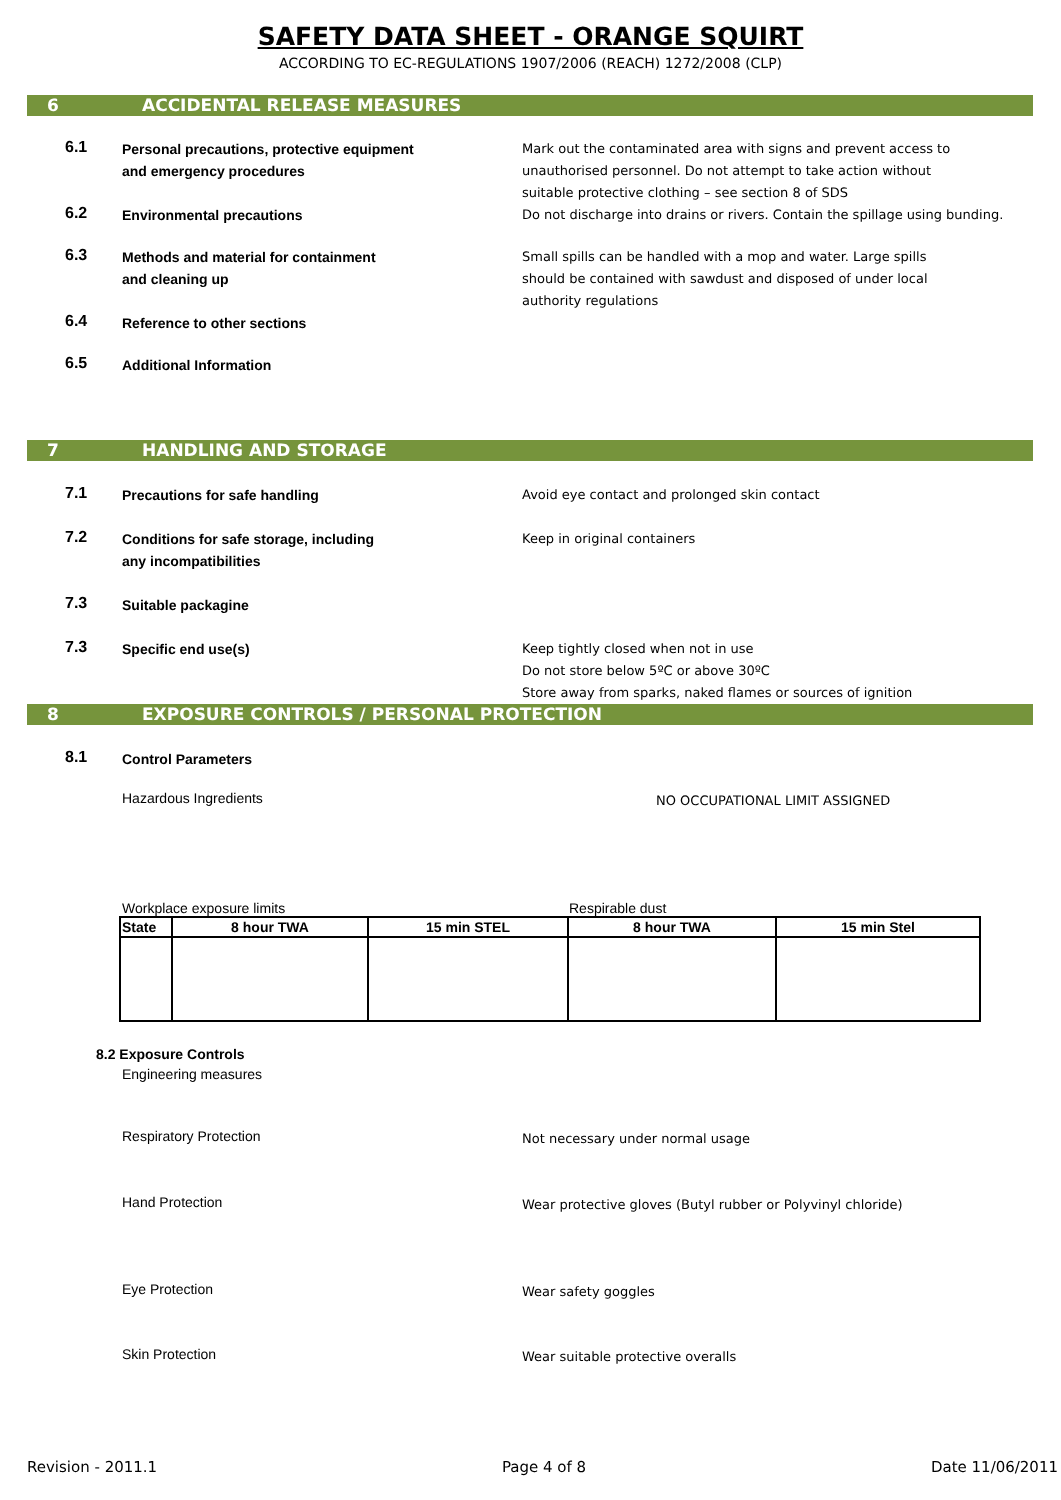SAFETY DATA SHEET - ORANGE SQUIRT
ACCORDING TO EC-REGULATIONS 1907/2006 (REACH) 1272/2008 (CLP)
6 ACCIDENTAL RELEASE MEASURES
6.1
Personal precautions, protective equipment
and emergency procedures
Mark out the contaminated area with signs and prevent access to
unauthorised personnel. Do not attempt to take action without
suitable protective clothing – see section 8 of SDS
6.2
Environmental precautions Do not discharge into drains or rivers. Contain the spillage using bunding.
6.3
Methods and material for containment
and cleaning up
Small spills can be handled with a mop and water. Large spills
should be contained with sawdust and disposed of under local
authority regulations
6.4
Reference to other sections
6.5
Additional Information
7 HANDLING AND STORAGE
7.1
Precautions for safe handling Avoid eye contact and prolonged skin contact
7.2
Conditions for safe storage, including
any incompatibilities
Keep in original containers
7.3
Suitable packagine
7.3
Specific end use(s) Keep tightly closed when not in use
Do not store below 5ºC or above 30ºC
Store away from sparks, naked flames or sources of ignition
8 EXPOSURE CONTROLS / PERSONAL PROTECTION
8.1
Control Parameters
Hazardous Ingredients
NO OCCUPATIONAL LIMIT ASSIGNED
Workplace exposure limits Respirable dust
| State | 8 hour TWA | 15 min STEL | 8 hour TWA | 15 min Stel |
| --- | --- | --- | --- | --- |
8.2 Exposure Controls
Engineering measures
Respiratory Protection
Not necessary under normal usage
Hand Protection
Wear protective gloves (Butyl rubber or Polyvinyl chloride)
Eye Protection
Wear safety goggles
Skin Protection
Wear suitable protective overalls
Revision - 2011.1 Page 4 of 8 Date 11/06/2011